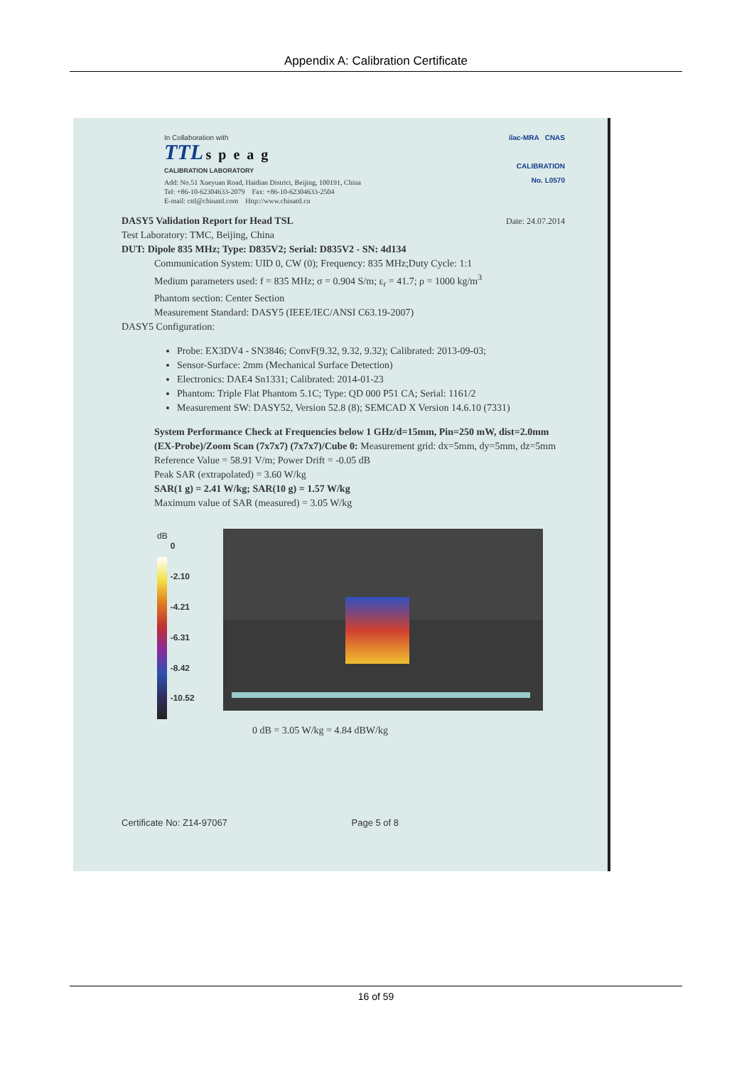Appendix A: Calibration Certificate
In Collaboration with
TTL speag
CALIBRATION LABORATORY
Add: No.51 Xueyuan Road, Haidian District, Beijing, 100191, China
Tel: +86-10-62304633-2079 Fax: +86-10-62304633-2504
E-mail: cttl@chinattl.com Http://www.chinattl.cn
ilac-MRA CNAS
CALIBRATION
No. L0570
DASY5 Validation Report for Head TSL Date: 24.07.2014
Test Laboratory: TMC, Beijing, China
DUT: Dipole 835 MHz; Type: D835V2; Serial: D835V2 - SN: 4d134
Communication System: UID 0, CW (0); Frequency: 835 MHz;Duty Cycle: 1:1
Medium parameters used: f = 835 MHz; σ = 0.904 S/m; ε<sub>r</sub> = 41.7; ρ = 1000 kg/m<sup>3</sup>
Phantom section: Center Section
Measurement Standard: DASY5 (IEEE/IEC/ANSI C63.19-2007)
DASY5 Configuration:
Probe: EX3DV4 - SN3846; ConvF(9.32, 9.32, 9.32); Calibrated: 2013-09-03;
Sensor-Surface: 2mm (Mechanical Surface Detection)
Electronics: DAE4 Sn1331; Calibrated: 2014-01-23
Phantom: Triple Flat Phantom 5.1C; Type: QD 000 P51 CA; Serial: 1161/2
Measurement SW: DASY52, Version 52.8 (8); SEMCAD X Version 14.6.10 (7331)
System Performance Check at Frequencies below 1 GHz/d=15mm, Pin=250 mW, dist=2.0mm (EX-Probe)/Zoom Scan (7x7x7) (7x7x7)/Cube 0: Measurement grid: dx=5mm, dy=5mm, dz=5mm
Reference Value = 58.91 V/m; Power Drift = -0.05 dB
Peak SAR (extrapolated) = 3.60 W/kg
SAR(1 g) = 2.41 W/kg; SAR(10 g) = 1.57 W/kg
Maximum value of SAR (measured) = 3.05 W/kg
dB
0
-2.10
-4.21
-6.31
-8.42
-10.52
0 dB = 3.05 W/kg = 4.84 dBW/kg
Certificate No: Z14-97067 Page 5 of 8
16 of 59